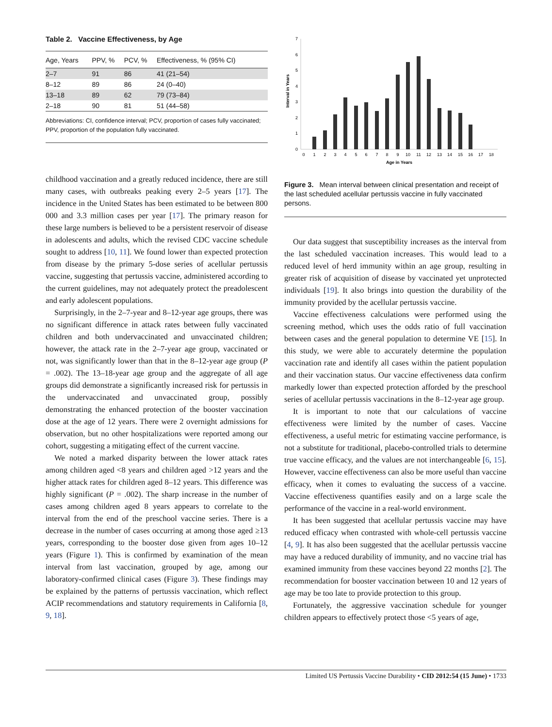Table 2. Vaccine Effectiveness, by Age
| Age, Years | PPV, % | PCV, % | Effectiveness, % (95% CI) |
| --- | --- | --- | --- |
| 2–7 | 91 | 86 | 41 (21–54) |
| 8–12 | 89 | 86 | 24 (0–40) |
| 13–18 | 89 | 62 | 79 (73–84) |
| 2–18 | 90 | 81 | 51 (44–58) |
Abbreviations: CI, confidence interval; PCV, proportion of cases fully vaccinated; PPV, proportion of the population fully vaccinated.
childhood vaccination and a greatly reduced incidence, there are still many cases, with outbreaks peaking every 2–5 years [17]. The incidence in the United States has been estimated to be between 800 000 and 3.3 million cases per year [17]. The primary reason for these large numbers is believed to be a persistent reservoir of disease in adolescents and adults, which the revised CDC vaccine schedule sought to address [10, 11]. We found lower than expected protection from disease by the primary 5-dose series of acellular pertussis vaccine, suggesting that pertussis vaccine, administered according to the current guidelines, may not adequately protect the preadolescent and early adolescent populations.
Surprisingly, in the 2–7-year and 8–12-year age groups, there was no significant difference in attack rates between fully vaccinated children and both undervaccinated and unvaccinated children; however, the attack rate in the 2–7-year age group, vaccinated or not, was significantly lower than that in the 8–12-year age group (P = .002). The 13–18-year age group and the aggregate of all age groups did demonstrate a significantly increased risk for pertussis in the undervaccinated and unvaccinated group, possibly demonstrating the enhanced protection of the booster vaccination dose at the age of 12 years. There were 2 overnight admissions for observation, but no other hospitalizations were reported among our cohort, suggesting a mitigating effect of the current vaccine.
We noted a marked disparity between the lower attack rates among children aged <8 years and children aged >12 years and the higher attack rates for children aged 8–12 years. This difference was highly significant (P = .002). The sharp increase in the number of cases among children aged 8 years appears to correlate to the interval from the end of the preschool vaccine series. There is a decrease in the number of cases occurring at among those aged ≥13 years, corresponding to the booster dose given from ages 10–12 years (Figure 1). This is confirmed by examination of the mean interval from last vaccination, grouped by age, among our laboratory-confirmed clinical cases (Figure 3). These findings may be explained by the patterns of pertussis vaccination, which reflect ACIP recommendations and statutory requirements in California [8, 9, 18].
0
1
2
3
4
5
6
7
Interval in Years
0
1
2
3
4
5
6
7
8
9
10
11
12
13
14
15
16
17
18
Age in Years
Figure 3. Mean interval between clinical presentation and receipt of the last scheduled acellular pertussis vaccine in fully vaccinated persons.
Our data suggest that susceptibility increases as the interval from the last scheduled vaccination increases. This would lead to a reduced level of herd immunity within an age group, resulting in greater risk of acquisition of disease by vaccinated yet unprotected individuals [19]. It also brings into question the durability of the immunity provided by the acellular pertussis vaccine.
Vaccine effectiveness calculations were performed using the screening method, which uses the odds ratio of full vaccination between cases and the general population to determine VE [15]. In this study, we were able to accurately determine the population vaccination rate and identify all cases within the patient population and their vaccination status. Our vaccine effectiveness data confirm markedly lower than expected protection afforded by the preschool series of acellular pertussis vaccinations in the 8–12-year age group.
It is important to note that our calculations of vaccine effectiveness were limited by the number of cases. Vaccine effectiveness, a useful metric for estimating vaccine performance, is not a substitute for traditional, placebo-controlled trials to determine true vaccine efficacy, and the values are not interchangeable [6, 15]. However, vaccine effectiveness can also be more useful than vaccine efficacy, when it comes to evaluating the success of a vaccine. Vaccine effectiveness quantifies easily and on a large scale the performance of the vaccine in a real-world environment.
It has been suggested that acellular pertussis vaccine may have reduced efficacy when contrasted with whole-cell pertussis vaccine [4, 9]. It has also been suggested that the acellular pertussis vaccine may have a reduced durability of immunity, and no vaccine trial has examined immunity from these vaccines beyond 22 months [2]. The recommendation for booster vaccination between 10 and 12 years of age may be too late to provide protection to this group.
Fortunately, the aggressive vaccination schedule for younger children appears to effectively protect those <5 years of age,
Limited US Pertussis Vaccine Durability • CID 2012:54 (15 June) • 1733